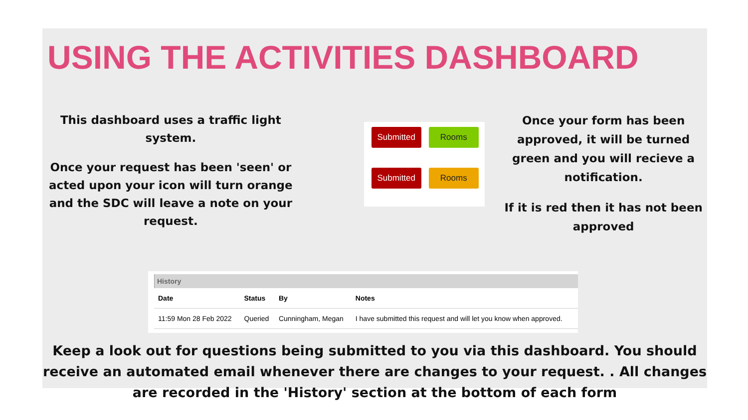USING THE ACTIVITIES DASHBOARD
This dashboard uses a traffic light system.
Once your request has been 'seen' or acted upon your icon will turn orange and the SDC will leave a note on your request.
Submitted Rooms
Submitted Rooms
Once your form has been approved, it will be turned green and you will recieve a notification.
If it is red then it has not been approved
History
| Date | Status | By | Notes |
| --- | --- | --- | --- |
| 11:59 Mon 28 Feb 2022 | Queried | Cunningham, Megan | I have submitted this request and will let you know when approved. |
Keep a look out for questions being submitted to you via this dashboard. You should receive an automated email whenever there are changes to your request. . All changes are recorded in the 'History' section at the bottom of each form